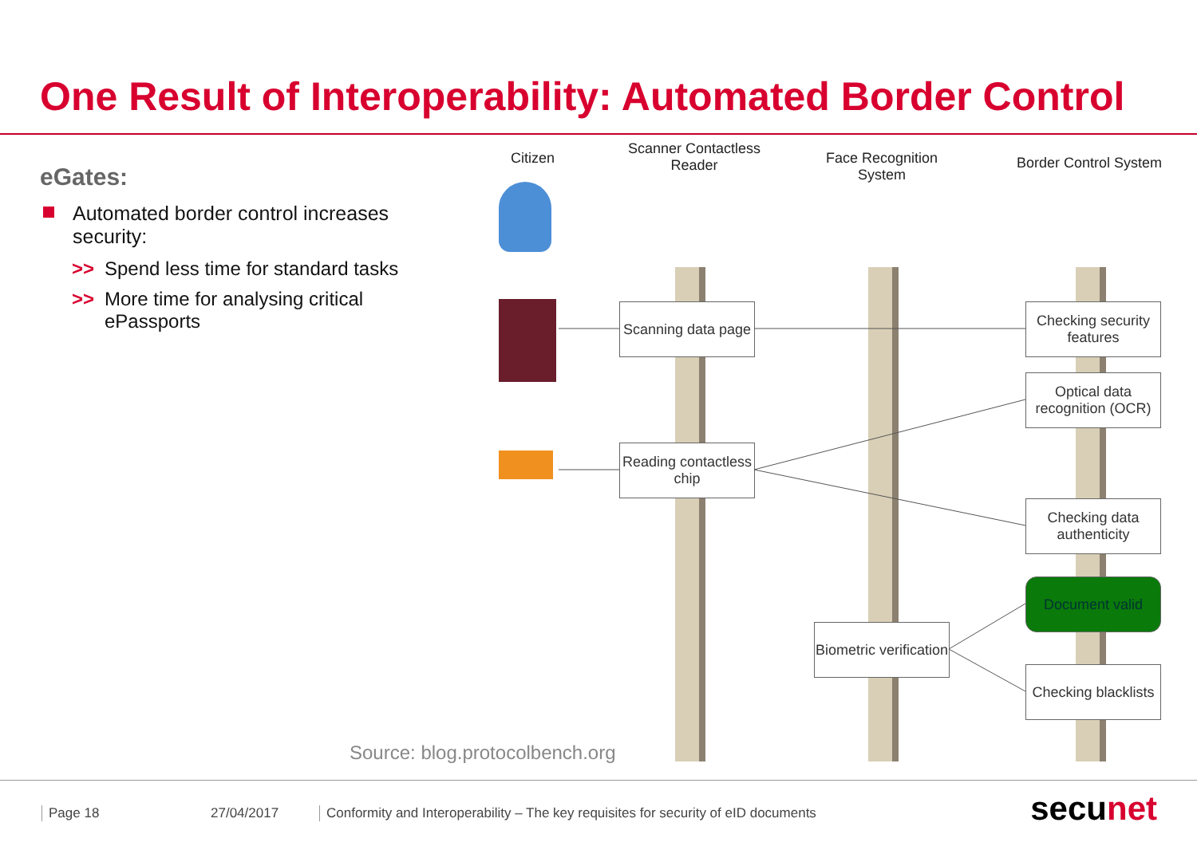One Result of Interoperability: Automated Border Control
eGates:
Automated border control increases security:
>> Spend less time for standard tasks
>> More time for analysing critical ePassports
Citizen
Scanner Contactless Reader
Face Recognition System
Border Control System
Scanning data page
Reading contactless chip
Checking security features
Optical data recognition (OCR)
Checking data authenticity
Document valid
Biometric verification
Checking blacklists
Source: blog.protocolbench.org
Page 18 27/04/2017
Conformity and Interoperability – The key requisites for security of eID documents
secunet